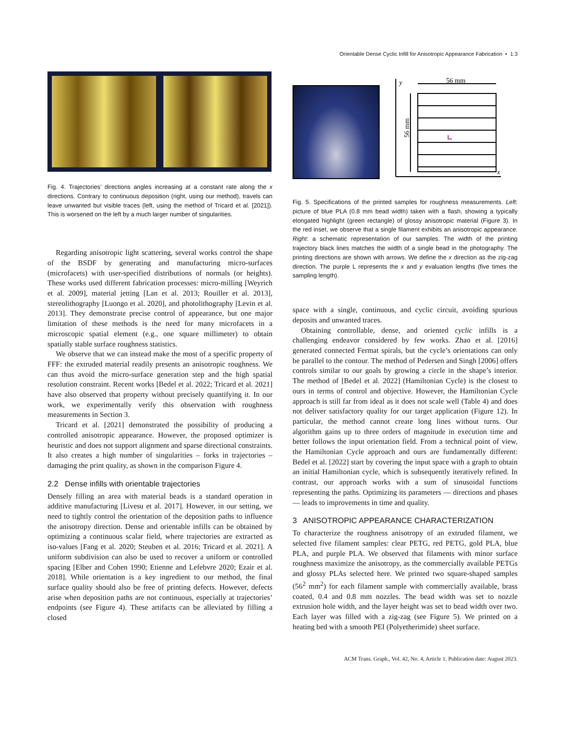Orientable Dense Cyclic Infill for Anisotropic Appearance Fabrication • 1:3
Fig. 4. Trajectories’ directions angles increasing at a constant rate along the x directions. Contrary to continuous deposition (right, using our method), travels can leave unwanted but visible traces (left, using the method of Tricard et al. [2021]). This is worsened on the left by a much larger number of singularities.
Regarding anisotropic light scattering, several works control the shape of the BSDF by generating and manufacturing micro-surfaces (microfacets) with user-specified distributions of normals (or heights). These works used different fabrication processes: micro-milling [Weyrich et al. 2009], material jetting [Lan et al. 2013; Rouiller et al. 2013], stereolithography [Luongo et al. 2020], and photolithography [Levin et al. 2013]. They demonstrate precise control of appearance, but one major limitation of these methods is the need for many microfacets in a microscopic spatial element (e.g., one square millimeter) to obtain spatially stable surface roughness statistics.
We observe that we can instead make the most of a specific property of FFF: the extruded material readily presents an anisotropic roughness. We can thus avoid the micro-surface generation step and the high spatial resolution constraint. Recent works [Bedel et al. 2022; Tricard et al. 2021] have also observed that property without precisely quantifying it. In our work, we experimentally verify this observation with roughness measurements in Section 3.
Tricard et al. [2021] demonstrated the possibility of producing a controlled anisotropic appearance. However, the proposed optimizer is heuristic and does not support alignment and sparse directional constraints. It also creates a high number of singularities – forks in trajectories – damaging the print quality, as shown in the comparison Figure 4.
2.2 Dense infills with orientable trajectories
Densely filling an area with material beads is a standard operation in additive manufacturing [Livesu et al. 2017]. However, in our setting, we need to tightly control the orientation of the deposition paths to influence the anisotropy direction. Dense and orientable infills can be obtained by optimizing a continuous scalar field, where trajectories are extracted as iso-values [Fang et al. 2020; Steuben et al. 2016; Tricard et al. 2021]. A uniform subdivision can also be used to recover a uniform or controlled spacing [Elber and Cohen 1990; Etienne and Lefebvre 2020; Ezair et al. 2018]. While orientation is a key ingredient to our method, the final surface quality should also be free of printing defects. However, defects arise when deposition paths are not continuous, especially at trajectories’ endpoints (see Figure 4). These artifacts can be alleviated by filling a closed
56 mm
y
x
56 mm
Fig. 5. Specifications of the printed samples for roughness measurements. Left: picture of blue PLA (0.8 mm bead width) taken with a flash, showing a typically elongated highlight (green rectangle) of glossy anisotropic material (Figure 3). In the red inset, we observe that a single filament exhibits an anisotropic appearance. Right: a schematic representation of our samples. The width of the printing trajectory black lines matches the width of a single bead in the photography. The printing directions are shown with arrows. We define the x direction as the zig-zag direction. The purple L represents the x and y evaluation lengths (five times the sampling length).
space with a single, continuous, and cyclic circuit, avoiding spurious deposits and unwanted traces.
Obtaining controllable, dense, and oriented cyclic infills is a challenging endeavor considered by few works. Zhao et al. [2016] generated connected Fermat spirals, but the cycle’s orientations can only be parallel to the contour. The method of Pedersen and Singh [2006] offers controls similar to our goals by growing a circle in the shape’s interior. The method of [Bedel et al. 2022] (Hamiltonian Cycle) is the closest to ours in terms of control and objective. However, the Hamiltonian Cycle approach is still far from ideal as it does not scale well (Table 4) and does not deliver satisfactory quality for our target application (Figure 12). In particular, the method cannot create long lines without turns. Our algorithm gains up to three orders of magnitude in execution time and better follows the input orientation field. From a technical point of view, the Hamiltonian Cycle approach and ours are fundamentally different: Bedel et al. [2022] start by covering the input space with a graph to obtain an initial Hamiltonian cycle, which is subsequently iteratively refined. In contrast, our approach works with a sum of sinusoidal functions representing the paths. Optimizing its parameters — directions and phases — leads to improvements in time and quality.
3 ANISOTROPIC APPEARANCE CHARACTERIZATION
To characterize the roughness anisotropy of an extruded filament, we selected five filament samples: clear PETG, red PETG, gold PLA, blue PLA, and purple PLA. We observed that filaments with minor surface roughness maximize the anisotropy, as the commercially available PETGs and glossy PLAs selected here. We printed two square-shaped samples (56<sup>2</sup> mm<sup>2</sup>) for each filament sample with commercially available, brass coated, 0.4 and 0.8 mm nozzles. The bead width was set to nozzle extrusion hole width, and the layer height was set to bead width over two. Each layer was filled with a zig-zag (see Figure 5). We printed on a heating bed with a smooth PEI (Polyetherimide) sheet surface.
ACM Trans. Graph., Vol. 42, No. 4, Article 1. Publication date: August 2023.